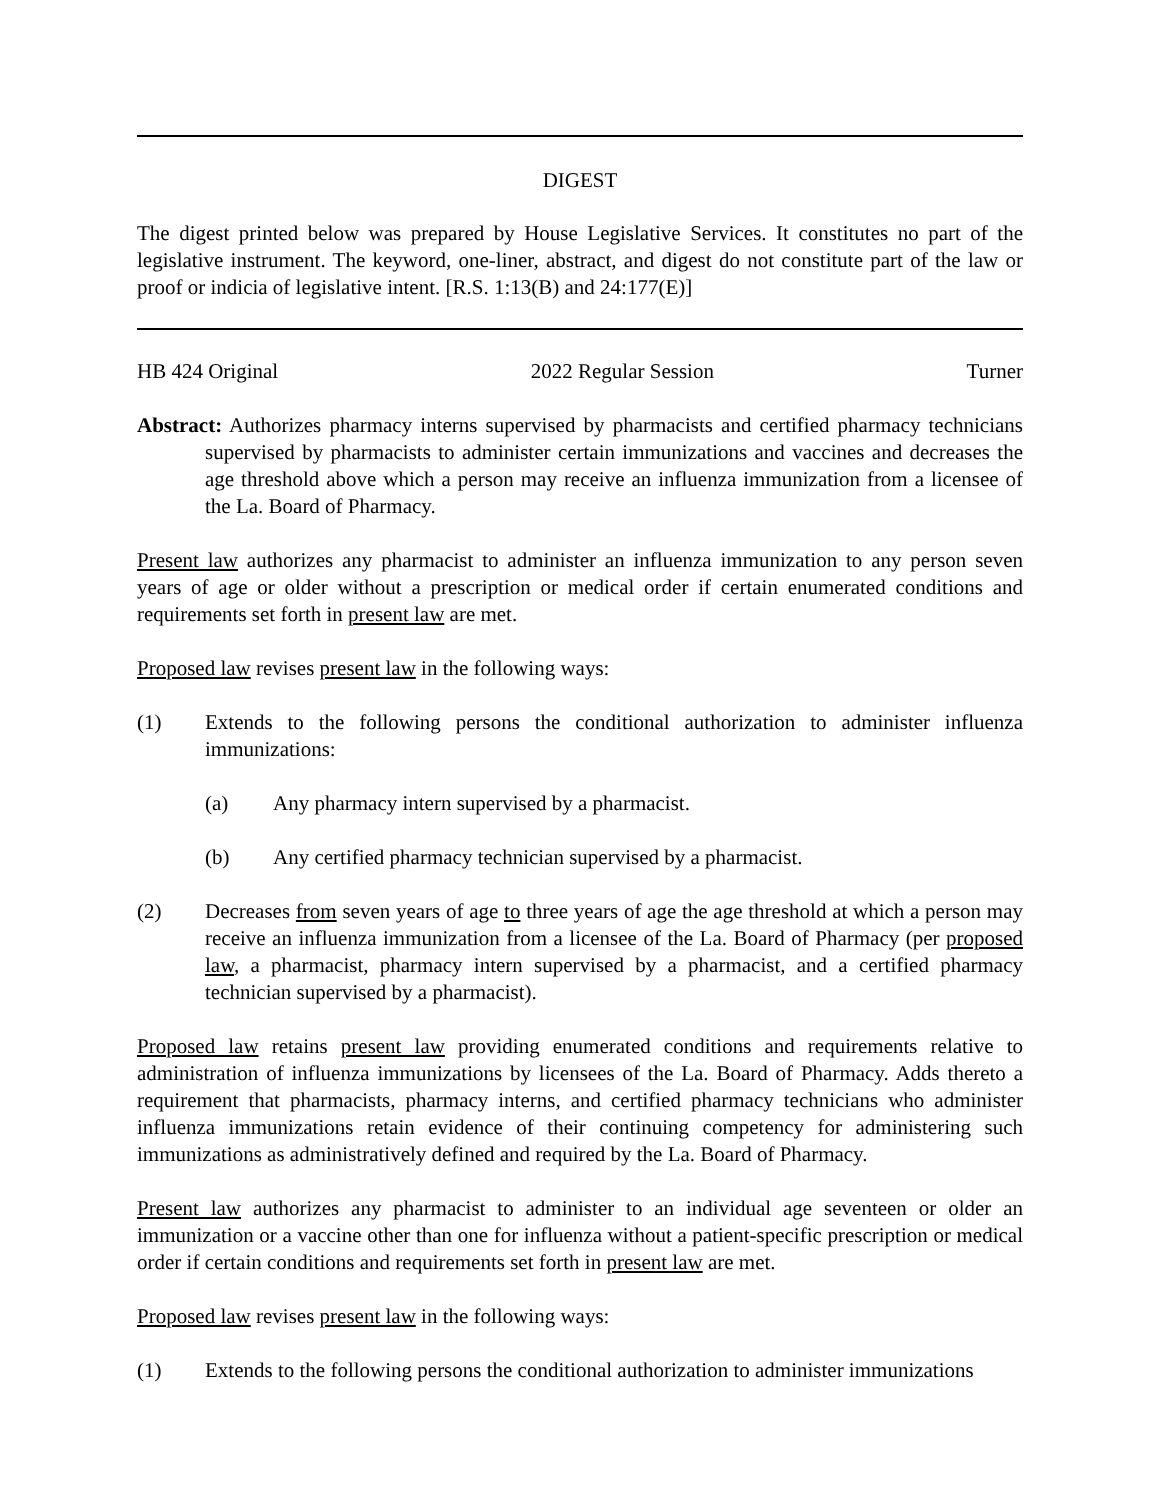DIGEST
The digest printed below was prepared by House Legislative Services. It constitutes no part of the legislative instrument. The keyword, one-liner, abstract, and digest do not constitute part of the law or proof or indicia of legislative intent. [R.S. 1:13(B) and 24:177(E)]
HB 424 Original 2022 Regular Session Turner
Abstract: Authorizes pharmacy interns supervised by pharmacists and certified pharmacy technicians supervised by pharmacists to administer certain immunizations and vaccines and decreases the age threshold above which a person may receive an influenza immunization from a licensee of the La. Board of Pharmacy.
Present law authorizes any pharmacist to administer an influenza immunization to any person seven years of age or older without a prescription or medical order if certain enumerated conditions and requirements set forth in present law are met.
Proposed law revises present law in the following ways:
(1) Extends to the following persons the conditional authorization to administer influenza immunizations:
(a) Any pharmacy intern supervised by a pharmacist.
(b) Any certified pharmacy technician supervised by a pharmacist.
(2) Decreases from seven years of age to three years of age the age threshold at which a person may receive an influenza immunization from a licensee of the La. Board of Pharmacy (per proposed law, a pharmacist, pharmacy intern supervised by a pharmacist, and a certified pharmacy technician supervised by a pharmacist).
Proposed law retains present law providing enumerated conditions and requirements relative to administration of influenza immunizations by licensees of the La. Board of Pharmacy. Adds thereto a requirement that pharmacists, pharmacy interns, and certified pharmacy technicians who administer influenza immunizations retain evidence of their continuing competency for administering such immunizations as administratively defined and required by the La. Board of Pharmacy.
Present law authorizes any pharmacist to administer to an individual age seventeen or older an immunization or a vaccine other than one for influenza without a patient-specific prescription or medical order if certain conditions and requirements set forth in present law are met.
Proposed law revises present law in the following ways:
(1) Extends to the following persons the conditional authorization to administer immunizations